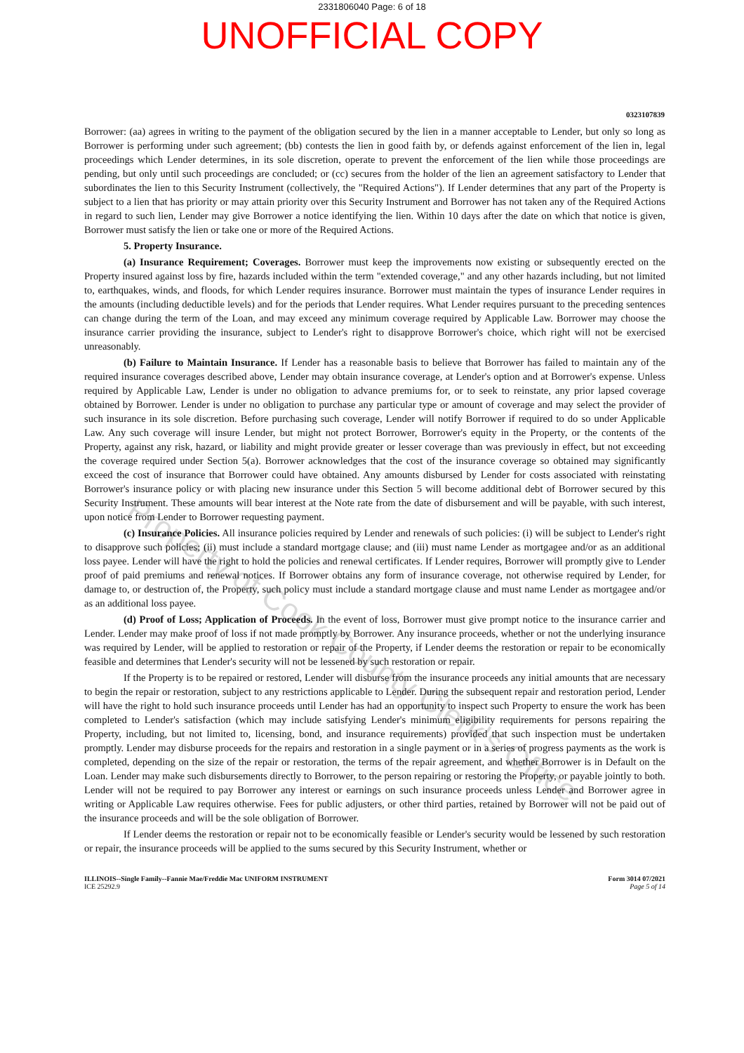2331806040 Page: 6 of 18
UNOFFICIAL COPY
0323107839
Borrower: (aa) agrees in writing to the payment of the obligation secured by the lien in a manner acceptable to Lender, but only so long as Borrower is performing under such agreement; (bb) contests the lien in good faith by, or defends against enforcement of the lien in, legal proceedings which Lender determines, in its sole discretion, operate to prevent the enforcement of the lien while those proceedings are pending, but only until such proceedings are concluded; or (cc) secures from the holder of the lien an agreement satisfactory to Lender that subordinates the lien to this Security Instrument (collectively, the "Required Actions"). If Lender determines that any part of the Property is subject to a lien that has priority or may attain priority over this Security Instrument and Borrower has not taken any of the Required Actions in regard to such lien, Lender may give Borrower a notice identifying the lien. Within 10 days after the date on which that notice is given, Borrower must satisfy the lien or take one or more of the Required Actions.
5. Property Insurance.
(a) Insurance Requirement; Coverages. Borrower must keep the improvements now existing or subsequently erected on the Property insured against loss by fire, hazards included within the term "extended coverage," and any other hazards including, but not limited to, earthquakes, winds, and floods, for which Lender requires insurance. Borrower must maintain the types of insurance Lender requires in the amounts (including deductible levels) and for the periods that Lender requires. What Lender requires pursuant to the preceding sentences can change during the term of the Loan, and may exceed any minimum coverage required by Applicable Law. Borrower may choose the insurance carrier providing the insurance, subject to Lender's right to disapprove Borrower's choice, which right will not be exercised unreasonably.
(b) Failure to Maintain Insurance. If Lender has a reasonable basis to believe that Borrower has failed to maintain any of the required insurance coverages described above, Lender may obtain insurance coverage, at Lender's option and at Borrower's expense. Unless required by Applicable Law, Lender is under no obligation to advance premiums for, or to seek to reinstate, any prior lapsed coverage obtained by Borrower. Lender is under no obligation to purchase any particular type or amount of coverage and may select the provider of such insurance in its sole discretion. Before purchasing such coverage, Lender will notify Borrower if required to do so under Applicable Law. Any such coverage will insure Lender, but might not protect Borrower, Borrower's equity in the Property, or the contents of the Property, against any risk, hazard, or liability and might provide greater or lesser coverage than was previously in effect, but not exceeding the coverage required under Section 5(a). Borrower acknowledges that the cost of the insurance coverage so obtained may significantly exceed the cost of insurance that Borrower could have obtained. Any amounts disbursed by Lender for costs associated with reinstating Borrower's insurance policy or with placing new insurance under this Section 5 will become additional debt of Borrower secured by this Security Instrument. These amounts will bear interest at the Note rate from the date of disbursement and will be payable, with such interest, upon notice from Lender to Borrower requesting payment.
(c) Insurance Policies. All insurance policies required by Lender and renewals of such policies: (i) will be subject to Lender's right to disapprove such policies; (ii) must include a standard mortgage clause; and (iii) must name Lender as mortgagee and/or as an additional loss payee. Lender will have the right to hold the policies and renewal certificates. If Lender requires, Borrower will promptly give to Lender proof of paid premiums and renewal notices. If Borrower obtains any form of insurance coverage, not otherwise required by Lender, for damage to, or destruction of, the Property, such policy must include a standard mortgage clause and must name Lender as mortgagee and/or as an additional loss payee.
(d) Proof of Loss; Application of Proceeds. In the event of loss, Borrower must give prompt notice to the insurance carrier and Lender. Lender may make proof of loss if not made promptly by Borrower. Any insurance proceeds, whether or not the underlying insurance was required by Lender, will be applied to restoration or repair of the Property, if Lender deems the restoration or repair to be economically feasible and determines that Lender's security will not be lessened by such restoration or repair.
If the Property is to be repaired or restored, Lender will disburse from the insurance proceeds any initial amounts that are necessary to begin the repair or restoration, subject to any restrictions applicable to Lender. During the subsequent repair and restoration period, Lender will have the right to hold such insurance proceeds until Lender has had an opportunity to inspect such Property to ensure the work has been completed to Lender's satisfaction (which may include satisfying Lender's minimum eligibility requirements for persons repairing the Property, including, but not limited to, licensing, bond, and insurance requirements) provided that such inspection must be undertaken promptly. Lender may disburse proceeds for the repairs and restoration in a single payment or in a series of progress payments as the work is completed, depending on the size of the repair or restoration, the terms of the repair agreement, and whether Borrower is in Default on the Loan. Lender may make such disbursements directly to Borrower, to the person repairing or restoring the Property, or payable jointly to both. Lender will not be required to pay Borrower any interest or earnings on such insurance proceeds unless Lender and Borrower agree in writing or Applicable Law requires otherwise. Fees for public adjusters, or other third parties, retained by Borrower will not be paid out of the insurance proceeds and will be the sole obligation of Borrower.
If Lender deems the restoration or repair not to be economically feasible or Lender's security would be lessened by such restoration or repair, the insurance proceeds will be applied to the sums secured by this Security Instrument, whether or
ILLINOIS--Single Family--Fannie Mae/Freddie Mac UNIFORM INSTRUMENT
ICE 25292.9
Form 3014 07/2021
Page 5 of 14
Property of Cook County Clerk's Office